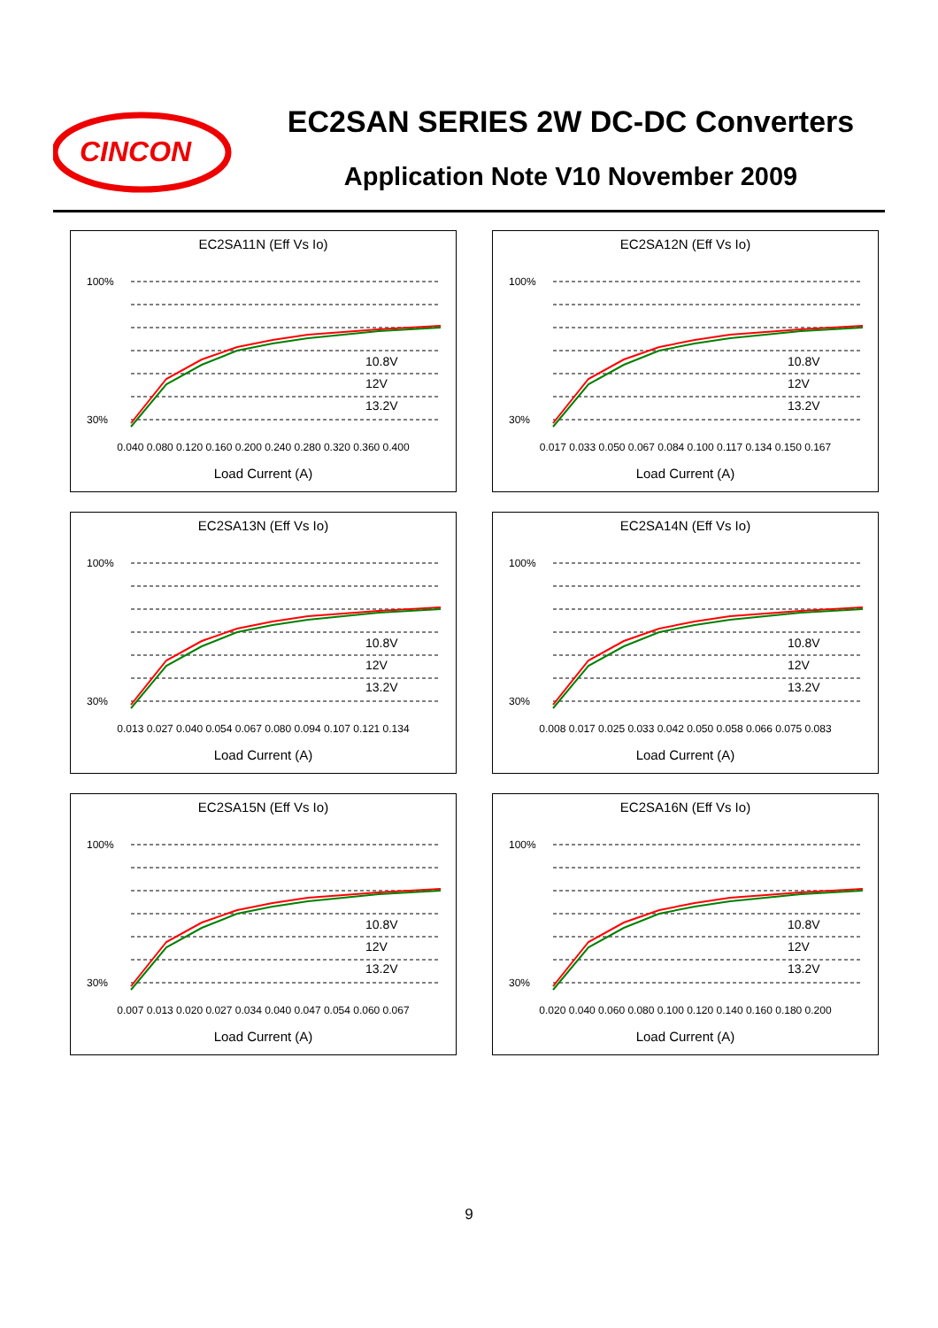CINCON
EC2SAN SERIES 2W DC-DC Converters
Application Note V10 November 2009
EC2SA11N (Eff Vs Io)
100%
30%
10.8V
12V
13.2V
0.040 0.080 0.120 0.160 0.200 0.240 0.280 0.320 0.360 0.400
Load Current (A)
EC2SA12N (Eff Vs Io)
100%
30%
10.8V
12V
13.2V
0.017 0.033 0.050 0.067 0.084 0.100 0.117 0.134 0.150 0.167
Load Current (A)
EC2SA13N (Eff Vs Io)
100%
30%
10.8V
12V
13.2V
0.013 0.027 0.040 0.054 0.067 0.080 0.094 0.107 0.121 0.134
Load Current (A)
EC2SA14N (Eff Vs Io)
100%
30%
10.8V
12V
13.2V
0.008 0.017 0.025 0.033 0.042 0.050 0.058 0.066 0.075 0.083
Load Current (A)
EC2SA15N (Eff Vs Io)
100%
30%
10.8V
12V
13.2V
0.007 0.013 0.020 0.027 0.034 0.040 0.047 0.054 0.060 0.067
Load Current (A)
EC2SA16N (Eff Vs Io)
100%
30%
10.8V
12V
13.2V
0.020 0.040 0.060 0.080 0.100 0.120 0.140 0.160 0.180 0.200
Load Current (A)
9